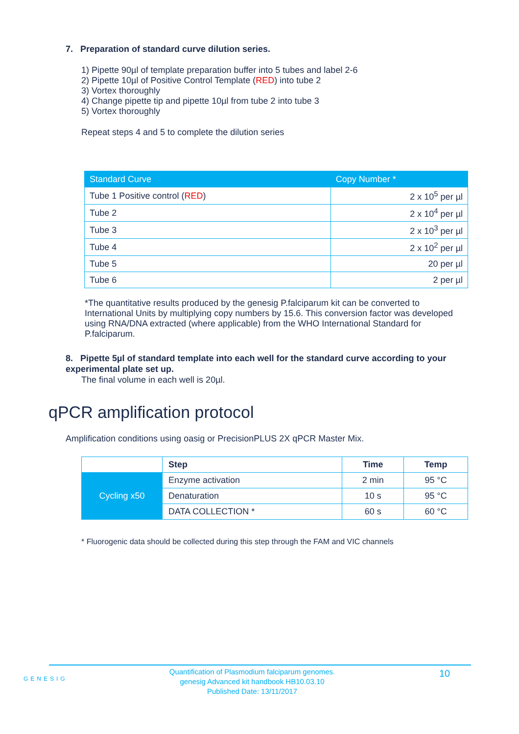7. Preparation of standard curve dilution series.
1) Pipette 90µl of template preparation buffer into 5 tubes and label 2-6
2) Pipette 10µl of Positive Control Template (RED) into tube 2
3) Vortex thoroughly
4) Change pipette tip and pipette 10µl from tube 2 into tube 3
5) Vortex thoroughly
Repeat steps 4 and 5 to complete the dilution series
| Standard Curve | Copy Number * |
| --- | --- |
| Tube 1 Positive control ( RED ) | 2 x 10<sup>5</sup> per µl |
| Tube 2 | 2 x 10<sup>4</sup> per µl |
| Tube 3 | 2 x 10<sup>3</sup> per µl |
| Tube 4 | 2 x 10<sup>2</sup> per µl |
| Tube 5 | 20 per µl |
| Tube 6 | 2 per µl |
*The quantitative results produced by the genesig P.falciparum kit can be converted to International Units by multiplying copy numbers by 15.6. This conversion factor was developed using RNA/DNA extracted (where applicable) from the WHO International Standard for P.falciparum.
8. Pipette 5µl of standard template into each well for the standard curve according to your experimental plate set up.
The final volume in each well is 20µl.
qPCR amplification protocol
Amplification conditions using oasig or PrecisionPLUS 2X qPCR Master Mix.
| | Step | Time | Temp |
| Cycling x50 | Enzyme activation | 2 min | 95 °C |
| | Denaturation | 10 s | 95 °C |
| | DATA COLLECTION * | 60 s | 60 °C |
* Fluorogenic data should be collected during this step through the FAM and VIC channels
GENESIG
Quantification of Plasmodium falciparum genomes.
genesig Advanced kit handbook HB10.03.10
Published Date: 13/11/2017
10